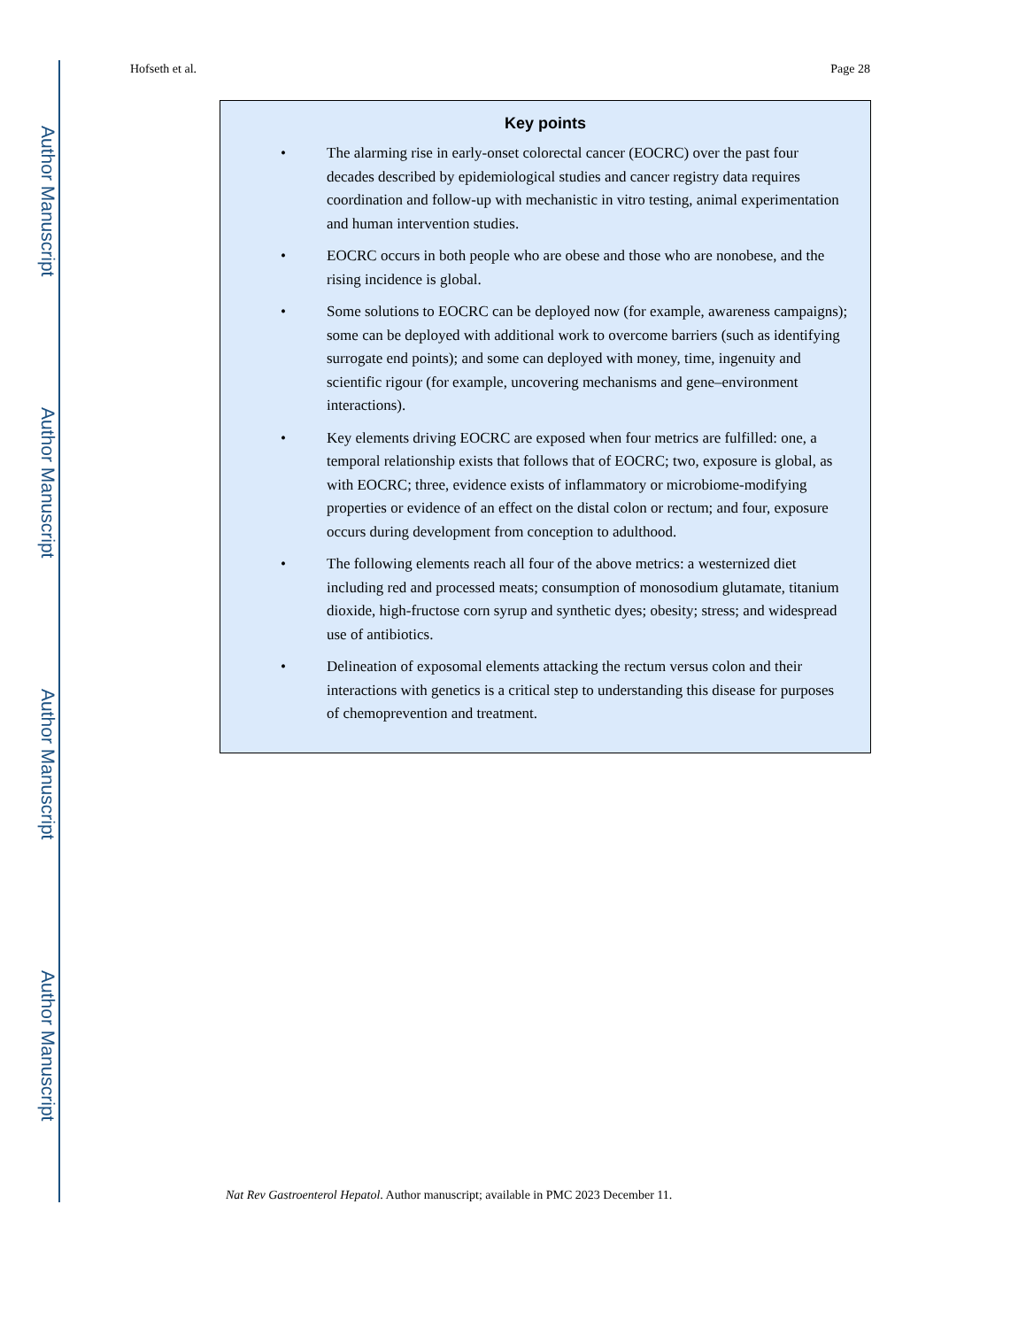Author Manuscript
Author Manuscript
Author Manuscript
Author Manuscript
Hofseth et al. Page 28
Key points
• The alarming rise in early-onset colorectal cancer (EOCRC) over the past four decades described by epidemiological studies and cancer registry data requires coordination and follow-up with mechanistic in vitro testing, animal experimentation and human intervention studies.
• EOCRC occurs in both people who are obese and those who are nonobese, and the rising incidence is global.
• Some solutions to EOCRC can be deployed now (for example, awareness campaigns); some can be deployed with additional work to overcome barriers (such as identifying surrogate end points); and some can deployed with money, time, ingenuity and scientific rigour (for example, uncovering mechanisms and gene–environment interactions).
• Key elements driving EOCRC are exposed when four metrics are fulfilled: one, a temporal relationship exists that follows that of EOCRC; two, exposure is global, as with EOCRC; three, evidence exists of inflammatory or microbiome-modifying properties or evidence of an effect on the distal colon or rectum; and four, exposure occurs during development from conception to adulthood.
• The following elements reach all four of the above metrics: a westernized diet including red and processed meats; consumption of monosodium glutamate, titanium dioxide, high-fructose corn syrup and synthetic dyes; obesity; stress; and widespread use of antibiotics.
• Delineation of exposomal elements attacking the rectum versus colon and their interactions with genetics is a critical step to understanding this disease for purposes of chemoprevention and treatment.
Nat Rev Gastroenterol Hepatol. Author manuscript; available in PMC 2023 December 11.